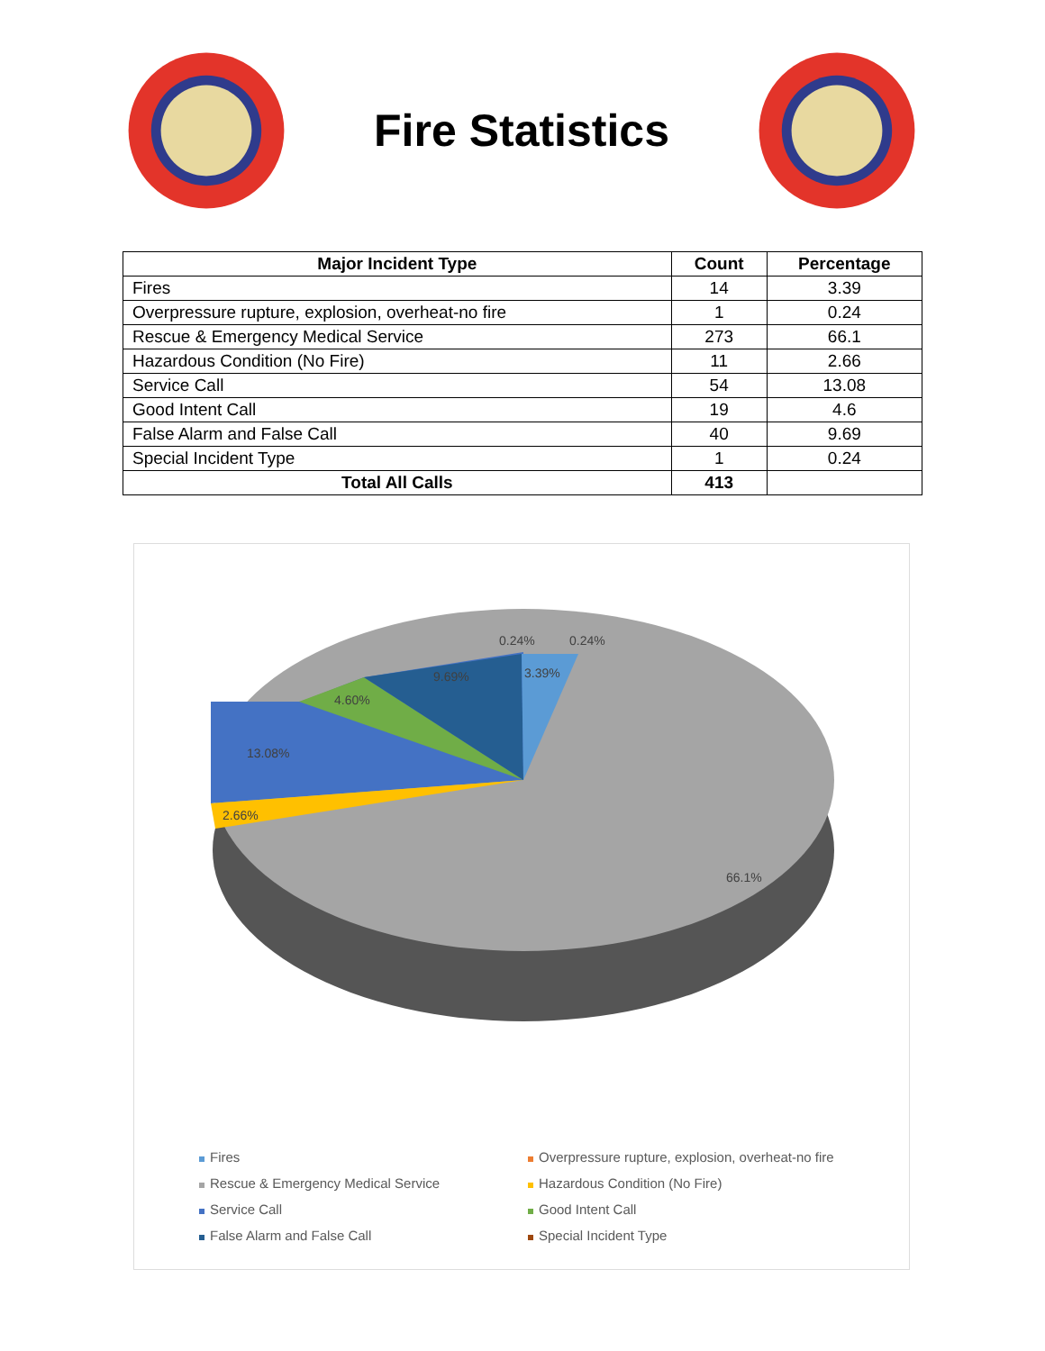Fire Statistics
| Major Incident Type | Count | Percentage |
| --- | --- | --- |
| Fires | 14 | 3.39 |
| Overpressure rupture, explosion, overheat-no fire | 1 | 0.24 |
| Rescue & Emergency Medical Service | 273 | 66.1 |
| Hazardous Condition (No Fire) | 11 | 2.66 |
| Service Call | 54 | 13.08 |
| Good Intent Call | 19 | 4.6 |
| False Alarm and False Call | 40 | 9.69 |
| Special Incident Type | 1 | 0.24 |
| Total All Calls | 413 | |
0.24%
0.24%
3.39%
9.69%
4.60%
13.08%
2.66%
66.1%
Fires
Overpressure rupture, explosion, overheat-no fire
Rescue & Emergency Medical Service
Hazardous Condition (No Fire)
Service Call
Good Intent Call
False Alarm and False Call
Special Incident Type